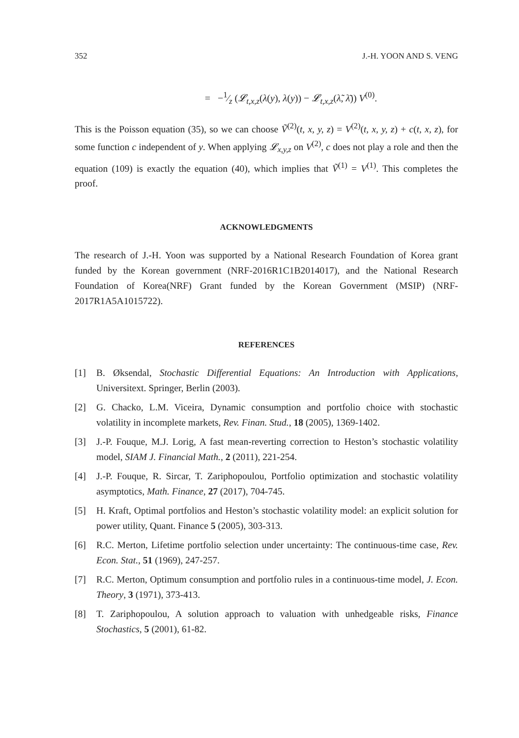352 J.-H. YOON AND S. VENG
= −1⁄z (𝓛<sub>t,x,z</sub>(λ(y), λ(y)) − 𝓛<sub>t,x,z</sub>(λ̃, λ̄)) V<sup>(0)</sup>.
This is the Poisson equation (35), so we can choose Ṽ<sup>(2)</sup>(t, x, y, z) = V<sup>(2)</sup>(t, x, y, z) + c(t, x, z), for some function c independent of y. When applying 𝓛<sub>x,y,z</sub> on V<sup>(2)</sup>, c does not play a role and then the equation (109) is exactly the equation (40), which implies that Ṽ<sup>(1)</sup> = V<sup>(1)</sup>. This completes the proof.
ACKNOWLEDGMENTS
The research of J.-H. Yoon was supported by a National Research Foundation of Korea grant funded by the Korean government (NRF-2016R1C1B2014017), and the National Research Foundation of Korea(NRF) Grant funded by the Korean Government (MSIP) (NRF-2017R1A5A1015722).
REFERENCES
[1] B. Øksendal, Stochastic Differential Equations: An Introduction with Applications, Universitext. Springer, Berlin (2003).
[2] G. Chacko, L.M. Viceira, Dynamic consumption and portfolio choice with stochastic volatility in incomplete markets, Rev. Finan. Stud., 18 (2005), 1369-1402.
[3] J.-P. Fouque, M.J. Lorig, A fast mean-reverting correction to Heston’s stochastic volatility model, SIAM J. Financial Math., 2 (2011), 221-254.
[4] J.-P. Fouque, R. Sircar, T. Zariphopoulou, Portfolio optimization and stochastic volatility asymptotics, Math. Finance, 27 (2017), 704-745.
[5] H. Kraft, Optimal portfolios and Heston’s stochastic volatility model: an explicit solution for power utility, Quant. Finance 5 (2005), 303-313.
[6] R.C. Merton, Lifetime portfolio selection under uncertainty: The continuous-time case, Rev. Econ. Stat., 51 (1969), 247-257.
[7] R.C. Merton, Optimum consumption and portfolio rules in a continuous-time model, J. Econ. Theory, 3 (1971), 373-413.
[8] T. Zariphopoulou, A solution approach to valuation with unhedgeable risks, Finance Stochastics, 5 (2001), 61-82.